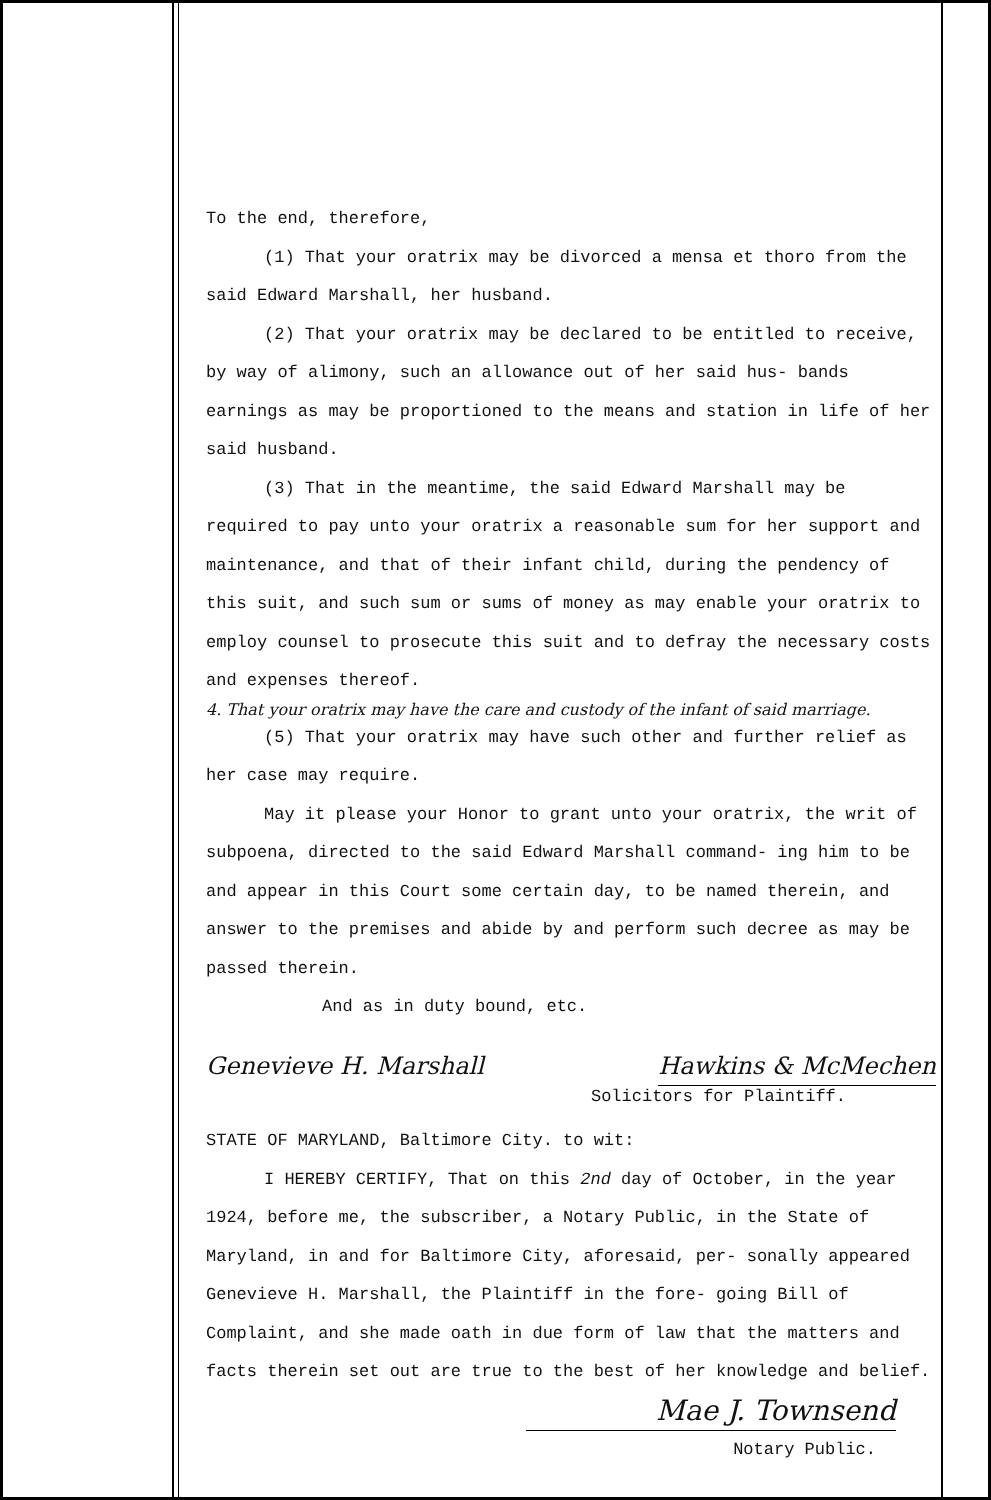To the end, therefore,
(1) That your oratrix may be divorced a mensa et thoro from the said Edward Marshall, her husband.
(2) That your oratrix may be declared to be entitled to receive, by way of alimony, such an allowance out of her said hus- bands earnings as may be proportioned to the means and station in life of her said husband.
(3) That in the meantime, the said Edward Marshall may be required to pay unto your oratrix a reasonable sum for her support and maintenance, and that of their infant child, during the pendency of this suit, and such sum or sums of money as may enable your oratrix to employ counsel to prosecute this suit and to defray the necessary costs and expenses thereof.
4. That your oratrix may have the care and custody of the infant of said marriage.
(5) That your oratrix may have such other and further relief as her case may require.
May it please your Honor to grant unto your oratrix, the writ of subpoena, directed to the said Edward Marshall command- ing him to be and appear in this Court some certain day, to be named therein, and answer to the premises and abide by and perform such decree as may be passed therein.
And as in duty bound, etc.
Genevieve H. Marshall Hawkins & McMechen
Solicitors for Plaintiff.
STATE OF MARYLAND, Baltimore City. to wit:
I HEREBY CERTIFY, That on this 2nd day of October, in the year 1924, before me, the subscriber, a Notary Public, in the State of Maryland, in and for Baltimore City, aforesaid, per- sonally appeared Genevieve H. Marshall, the Plaintiff in the fore- going Bill of Complaint, and she made oath in due form of law that the matters and facts therein set out are true to the best of her knowledge and belief.
Mae J. Townsend
Notary Public.